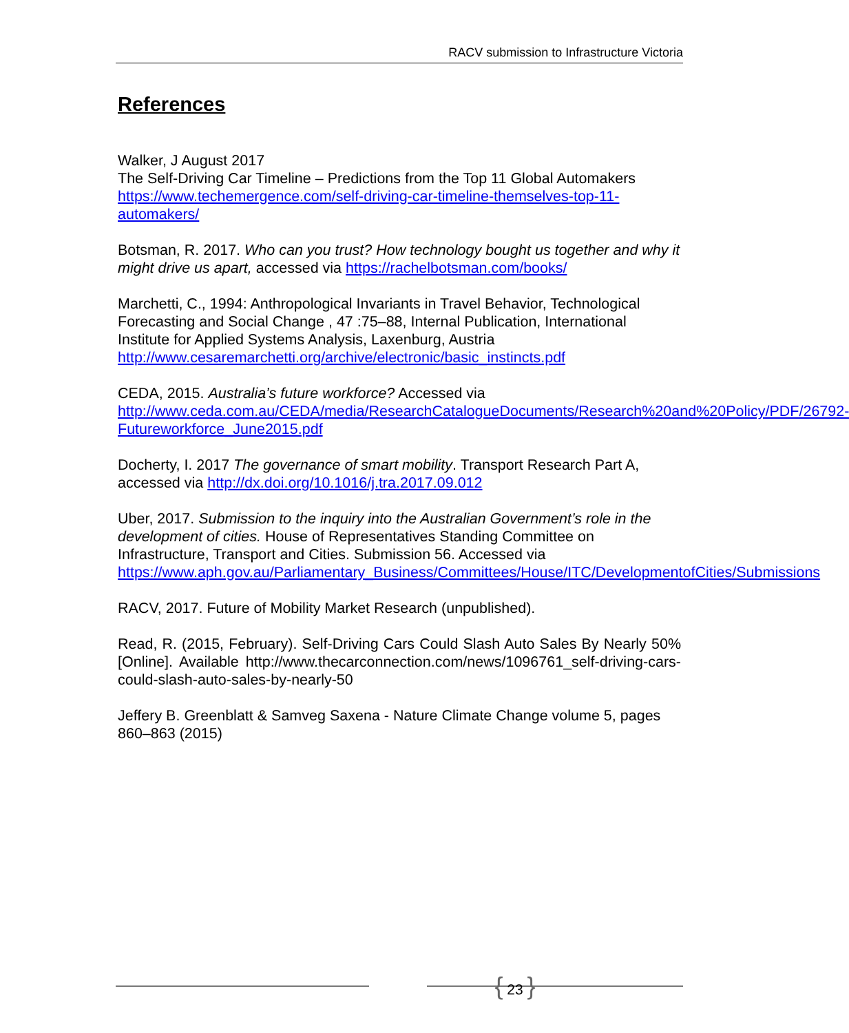RACV submission to Infrastructure Victoria
References
Walker, J August 2017
The Self-Driving Car Timeline – Predictions from the Top 11 Global Automakers
https://www.techemergence.com/self-driving-car-timeline-themselves-top-11-automakers/
Botsman, R. 2017. Who can you trust? How technology bought us together and why it might drive us apart, accessed via https://rachelbotsman.com/books/
Marchetti, C., 1994: Anthropological Invariants in Travel Behavior, Technological Forecasting and Social Change , 47 :75–88, Internal Publication, International Institute for Applied Systems Analysis, Laxenburg, Austria http://www.cesaremarchetti.org/archive/electronic/basic_instincts.pdf
CEDA, 2015. Australia’s future workforce? Accessed via http://www.ceda.com.au/CEDA/media/ResearchCatalogueDocuments/Research%20and%20Policy/PDF/26792-Futureworkforce_June2015.pdf
Docherty, I. 2017 The governance of smart mobility. Transport Research Part A, accessed via http://dx.doi.org/10.1016/j.tra.2017.09.012
Uber, 2017. Submission to the inquiry into the Australian Government’s role in the development of cities. House of Representatives Standing Committee on Infrastructure, Transport and Cities. Submission 56. Accessed via https://www.aph.gov.au/Parliamentary_Business/Committees/House/ITC/DevelopmentofCities/Submissions
RACV, 2017. Future of Mobility Market Research (unpublished).
Read, R. (2015, February). Self-Driving Cars Could Slash Auto Sales By Nearly 50% [Online]. Available http://www.thecarconnection.com/news/1096761_self-driving-cars-could-slash-auto-sales-by-nearly-50
Jeffery B. Greenblatt & Samveg Saxena - Nature Climate Change volume 5, pages 860–863 (2015)
{ 23 }